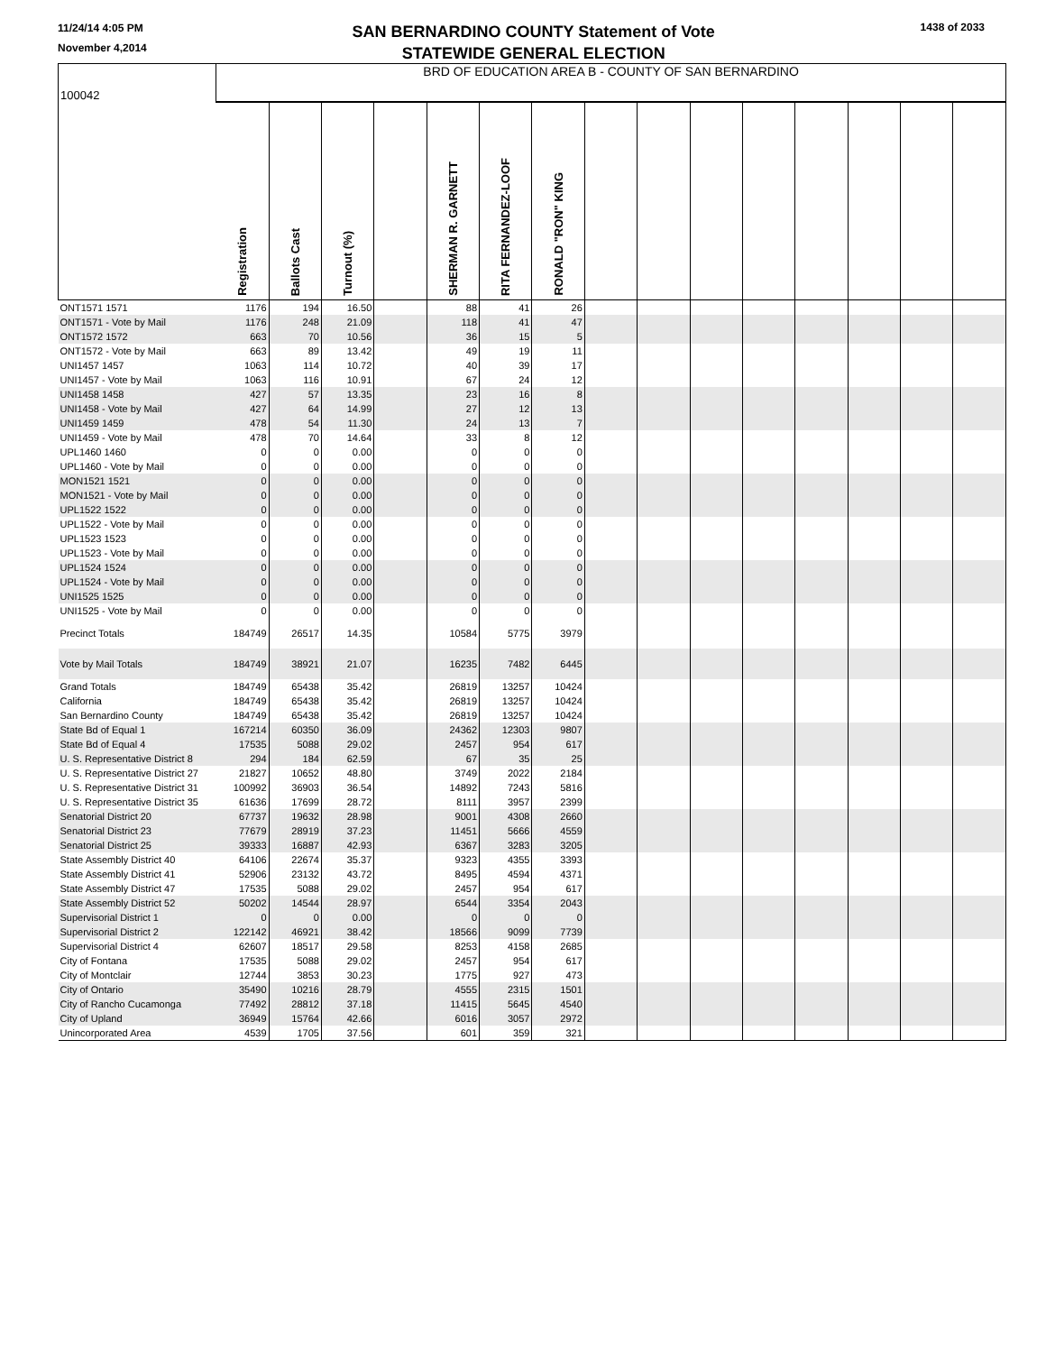11/24/14 4:05 PM
November 4,2014
SAN BERNARDINO COUNTY Statement of Vote
STATEWIDE GENERAL ELECTION
1438 of 2033
| 100042 | BRD OF EDUCATION AREA B - COUNTY OF SAN BERNARDINO | | | | | | | | | | | | | | |
| | Registration | Ballots Cast | Turnout (%) | | SHERMAN R. GARNETT | RITA FERNANDEZ-LOOF | RONALD "RON" KING | | | | | | | | |
| ONT1571 1571 | 1176 | 194 | 16.50 | | 88 | 41 | 26 | | | | | | | | |
| ONT1571 - Vote by Mail | 1176 | 248 | 21.09 | | 118 | 41 | 47 | | | | | | | | |
| ONT1572 1572 | 663 | 70 | 10.56 | | 36 | 15 | 5 | | | | | | | | |
| ONT1572 - Vote by Mail | 663 | 89 | 13.42 | | 49 | 19 | 11 | | | | | | | | |
| UNI1457 1457 | 1063 | 114 | 10.72 | | 40 | 39 | 17 | | | | | | | | |
| UNI1457 - Vote by Mail | 1063 | 116 | 10.91 | | 67 | 24 | 12 | | | | | | | | |
| UNI1458 1458 | 427 | 57 | 13.35 | | 23 | 16 | 8 | | | | | | | | |
| UNI1458 - Vote by Mail | 427 | 64 | 14.99 | | 27 | 12 | 13 | | | | | | | | |
| UNI1459 1459 | 478 | 54 | 11.30 | | 24 | 13 | 7 | | | | | | | | |
| UNI1459 - Vote by Mail | 478 | 70 | 14.64 | | 33 | 8 | 12 | | | | | | | | |
| UPL1460 1460 | 0 | 0 | 0.00 | | 0 | 0 | 0 | | | | | | | | |
| UPL1460 - Vote by Mail | 0 | 0 | 0.00 | | 0 | 0 | 0 | | | | | | | | |
| MON1521 1521 | 0 | 0 | 0.00 | | 0 | 0 | 0 | | | | | | | | |
| MON1521 - Vote by Mail | 0 | 0 | 0.00 | | 0 | 0 | 0 | | | | | | | | |
| UPL1522 1522 | 0 | 0 | 0.00 | | 0 | 0 | 0 | | | | | | | | |
| UPL1522 - Vote by Mail | 0 | 0 | 0.00 | | 0 | 0 | 0 | | | | | | | | |
| UPL1523 1523 | 0 | 0 | 0.00 | | 0 | 0 | 0 | | | | | | | | |
| UPL1523 - Vote by Mail | 0 | 0 | 0.00 | | 0 | 0 | 0 | | | | | | | | |
| UPL1524 1524 | 0 | 0 | 0.00 | | 0 | 0 | 0 | | | | | | | | |
| UPL1524 - Vote by Mail | 0 | 0 | 0.00 | | 0 | 0 | 0 | | | | | | | | |
| UNI1525 1525 | 0 | 0 | 0.00 | | 0 | 0 | 0 | | | | | | | | |
| UNI1525 - Vote by Mail | 0 | 0 | 0.00 | | 0 | 0 | 0 | | | | | | | | |
| Precinct Totals | 184749 | 26517 | 14.35 | | 10584 | 5775 | 3979 | | | | | | | | |
| Vote by Mail Totals | 184749 | 38921 | 21.07 | | 16235 | 7482 | 6445 | | | | | | | | |
| Grand Totals | 184749 | 65438 | 35.42 | | 26819 | 13257 | 10424 | | | | | | | | |
| California | 184749 | 65438 | 35.42 | | 26819 | 13257 | 10424 | | | | | | | | |
| San Bernardino County | 184749 | 65438 | 35.42 | | 26819 | 13257 | 10424 | | | | | | | | |
| State Bd of Equal 1 | 167214 | 60350 | 36.09 | | 24362 | 12303 | 9807 | | | | | | | | |
| State Bd of Equal 4 | 17535 | 5088 | 29.02 | | 2457 | 954 | 617 | | | | | | | | |
| U. S. Representative District 8 | 294 | 184 | 62.59 | | 67 | 35 | 25 | | | | | | | | |
| U. S. Representative District 27 | 21827 | 10652 | 48.80 | | 3749 | 2022 | 2184 | | | | | | | | |
| U. S. Representative District 31 | 100992 | 36903 | 36.54 | | 14892 | 7243 | 5816 | | | | | | | | |
| U. S. Representative District 35 | 61636 | 17699 | 28.72 | | 8111 | 3957 | 2399 | | | | | | | | |
| Senatorial District 20 | 67737 | 19632 | 28.98 | | 9001 | 4308 | 2660 | | | | | | | | |
| Senatorial District 23 | 77679 | 28919 | 37.23 | | 11451 | 5666 | 4559 | | | | | | | | |
| Senatorial District 25 | 39333 | 16887 | 42.93 | | 6367 | 3283 | 3205 | | | | | | | | |
| State Assembly District 40 | 64106 | 22674 | 35.37 | | 9323 | 4355 | 3393 | | | | | | | | |
| State Assembly District 41 | 52906 | 23132 | 43.72 | | 8495 | 4594 | 4371 | | | | | | | | |
| State Assembly District 47 | 17535 | 5088 | 29.02 | | 2457 | 954 | 617 | | | | | | | | |
| State Assembly District 52 | 50202 | 14544 | 28.97 | | 6544 | 3354 | 2043 | | | | | | | | |
| Supervisorial District 1 | 0 | 0 | 0.00 | | 0 | 0 | 0 | | | | | | | | |
| Supervisorial District 2 | 122142 | 46921 | 38.42 | | 18566 | 9099 | 7739 | | | | | | | | |
| Supervisorial District 4 | 62607 | 18517 | 29.58 | | 8253 | 4158 | 2685 | | | | | | | | |
| City of Fontana | 17535 | 5088 | 29.02 | | 2457 | 954 | 617 | | | | | | | | |
| City of Montclair | 12744 | 3853 | 30.23 | | 1775 | 927 | 473 | | | | | | | | |
| City of Ontario | 35490 | 10216 | 28.79 | | 4555 | 2315 | 1501 | | | | | | | | |
| City of Rancho Cucamonga | 77492 | 28812 | 37.18 | | 11415 | 5645 | 4540 | | | | | | | | |
| City of Upland | 36949 | 15764 | 42.66 | | 6016 | 3057 | 2972 | | | | | | | | |
| Unincorporated Area | 4539 | 1705 | 37.56 | | 601 | 359 | 321 | | | | | | | | |